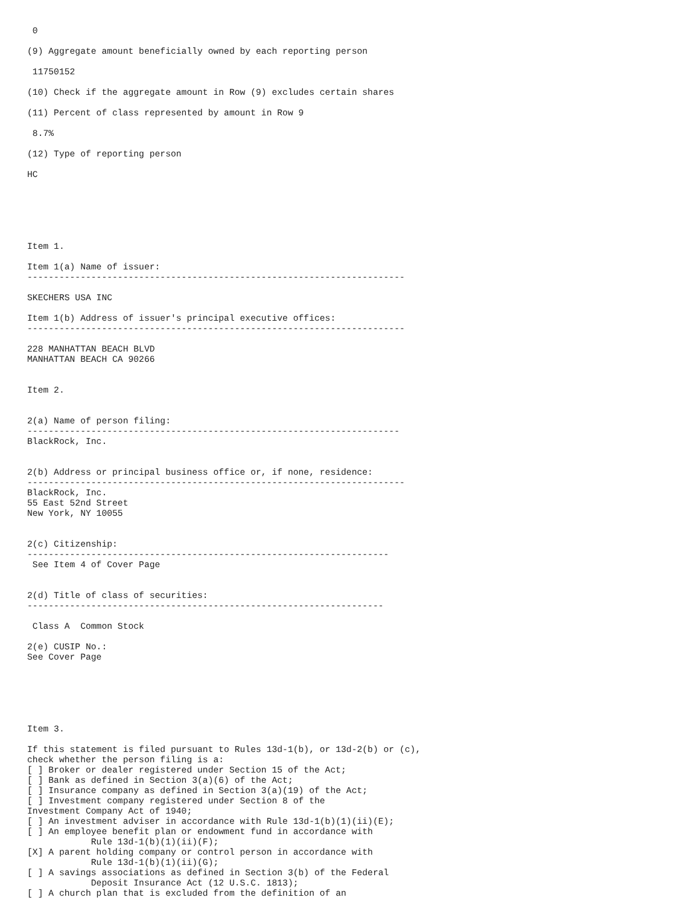0

(9) Aggregate amount beneficially owned by each reporting person

 11750152

(10) Check if the aggregate amount in Row (9) excludes certain shares

(11) Percent of class represented by amount in Row 9

 8.7%

(12) Type of reporting person

HC






Item 1.

Item 1(a) Name of issuer:
-----------------------------------------------------------------------

SKECHERS USA INC

Item 1(b) Address of issuer's principal executive offices:
-----------------------------------------------------------------------

228 MANHATTAN BEACH BLVD
MANHATTAN BEACH CA 90266


Item 2.


2(a) Name of person filing:
----------------------------------------------------------------------
BlackRock, Inc.


2(b) Address or principal business office or, if none, residence:
-----------------------------------------------------------------------
BlackRock, Inc.
55 East 52nd Street
New York, NY 10055


2(c) Citizenship:
--------------------------------------------------------------------
 See Item 4 of Cover Page


2(d) Title of class of securities:
-------------------------------------------------------------------

 Class A  Common Stock

2(e) CUSIP No.:
See Cover Page






Item 3.

If this statement is filed pursuant to Rules 13d-1(b), or 13d-2(b) or (c),
check whether the person filing is a:
[ ] Broker or dealer registered under Section 15 of the Act;
[ ] Bank as defined in Section 3(a)(6) of the Act;
[ ] Insurance company as defined in Section 3(a)(19) of the Act;
[ ] Investment company registered under Section 8 of the
Investment Company Act of 1940;
[ ] An investment adviser in accordance with Rule 13d-1(b)(1)(ii)(E);
[ ] An employee benefit plan or endowment fund in accordance with
            Rule 13d-1(b)(1)(ii)(F);
[X] A parent holding company or control person in accordance with
            Rule 13d-1(b)(1)(ii)(G);
[ ] A savings associations as defined in Section 3(b) of the Federal
            Deposit Insurance Act (12 U.S.C. 1813);
[ ] A church plan that is excluded from the definition of an